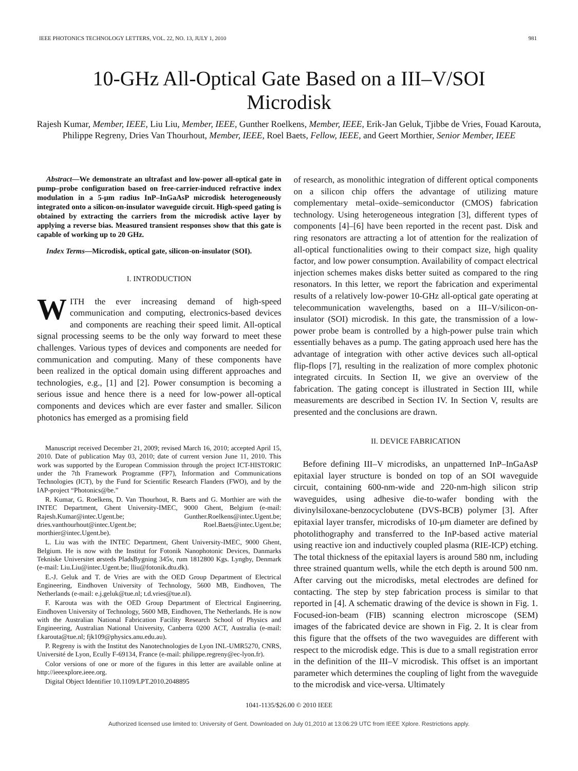IEEE PHOTONICS TECHNOLOGY LETTERS, VOL. 22, NO. 13, JULY 1, 2010 981
10-GHz All-Optical Gate Based on a III–V/SOI Microdisk
Rajesh Kumar, Member, IEEE, Liu Liu, Member, IEEE, Gunther Roelkens, Member, IEEE, Erik-Jan Geluk, Tjibbe de Vries, Fouad Karouta, Philippe Regreny, Dries Van Thourhout, Member, IEEE, Roel Baets, Fellow, IEEE, and Geert Morthier, Senior Member, IEEE
Abstract—We demonstrate an ultrafast and low-power all-optical gate in pump–probe configuration based on free-carrier-induced refractive index modulation in a 5-μm radius InP–InGaAsP microdisk heterogeneously integrated onto a silicon-on-insulator waveguide circuit. High-speed gating is obtained by extracting the carriers from the microdisk active layer by applying a reverse bias. Measured transient responses show that this gate is capable of working up to 20 GHz.
Index Terms—Microdisk, optical gate, silicon-on-insulator (SOI).
I. INTRODUCTION
WITH the ever increasing demand of high-speed communication and computing, electronics-based devices and components are reaching their speed limit. All-optical signal processing seems to be the only way forward to meet these challenges. Various types of devices and components are needed for communication and computing. Many of these components have been realized in the optical domain using different approaches and technologies, e.g., [1] and [2]. Power consumption is becoming a serious issue and hence there is a need for low-power all-optical components and devices which are ever faster and smaller. Silicon photonics has emerged as a promising field
Manuscript received December 21, 2009; revised March 16, 2010; accepted April 15, 2010. Date of publication May 03, 2010; date of current version June 11, 2010. This work was supported by the European Commission through the project ICT-HISTORIC under the 7th Framework Programme (FP7), Information and Communications Technologies (ICT), by the Fund for Scientific Research Flanders (FWO), and by the IAP-project “Photonics@be.”
R. Kumar, G. Roelkens, D. Van Thourhout, R. Baets and G. Morthier are with the INTEC Department, Ghent University-IMEC, 9000 Ghent, Belgium (e-mail: Rajesh.Kumar@intec.Ugent.be; Gunther.Roelkens@intec.Ugent.be; dries.vanthourhout@intec.Ugent.be; Roel.Baets@intec.Ugent.be; morthier@intec.Ugent.be).
L. Liu was with the INTEC Department, Ghent University-IMEC, 9000 Ghent, Belgium. He is now with the Institut for Fotonik Nanophotonic Devices, Danmarks Tekniske Universitet ørsteds PladsBygning 345v, rum 1812800 Kgs. Lyngby, Denmark (e-mail: Liu.Liu@intec.Ugent.be; lliu@fotonik.dtu.dk).
E.-J. Geluk and T. de Vries are with the OED Group Department of Electrical Engineering, Eindhoven University of Technology, 5600 MB, Eindhoven, The Netherlands (e-mail: e.j.geluk@tue.nl; t.d.vries@tue.nl).
F. Karouta was with the OED Group Department of Electrical Engineering, Eindhoven University of Technology, 5600 MB, Eindhoven, The Netherlands. He is now with the Australian National Fabrication Facility Research School of Physics and Engineering, Australian National University, Canberra 0200 ACT, Australia (e-mail: f.karouta@tue.nl; fjk109@physics.anu.edu.au).
P. Regreny is with the Institut des Nanotechnologies de Lyon INL-UMR5270, CNRS, Université de Lyon, Ecully F-69134, France (e-mail: philippe.regreny@ec-lyon.fr).
Color versions of one or more of the figures in this letter are available online at http://ieeexplore.ieee.org.
Digital Object Identifier 10.1109/LPT.2010.2048895
of research, as monolithic integration of different optical components on a silicon chip offers the advantage of utilizing mature complementary metal–oxide–semiconductor (CMOS) fabrication technology. Using heterogeneous integration [3], different types of components [4]–[6] have been reported in the recent past. Disk and ring resonators are attracting a lot of attention for the realization of all-optical functionalities owing to their compact size, high quality factor, and low power consumption. Availability of compact electrical injection schemes makes disks better suited as compared to the ring resonators. In this letter, we report the fabrication and experimental results of a relatively low-power 10-GHz all-optical gate operating at telecommunication wavelengths, based on a III–V/silicon-on-insulator (SOI) microdisk. In this gate, the transmission of a low-power probe beam is controlled by a high-power pulse train which essentially behaves as a pump. The gating approach used here has the advantage of integration with other active devices such all-optical flip-flops [7], resulting in the realization of more complex photonic integrated circuits. In Section II, we give an overview of the fabrication. The gating concept is illustrated in Section III, while measurements are described in Section IV. In Section V, results are presented and the conclusions are drawn.
II. DEVICE FABRICATION
Before defining III–V microdisks, an unpatterned InP–InGaAsP epitaxial layer structure is bonded on top of an SOI waveguide circuit, containing 600-nm-wide and 220-nm-high silicon strip waveguides, using adhesive die-to-wafer bonding with the divinylsiloxane-benzocyclobutene (DVS-BCB) polymer [3]. After epitaxial layer transfer, microdisks of 10-μm diameter are defined by photolithography and transferred to the InP-based active material using reactive ion and inductively coupled plasma (RIE-ICP) etching. The total thickness of the epitaxial layers is around 580 nm, including three strained quantum wells, while the etch depth is around 500 nm. After carving out the microdisks, metal electrodes are defined for contacting. The step by step fabrication process is similar to that reported in [4]. A schematic drawing of the device is shown in Fig. 1. Focused-ion-beam (FIB) scanning electron microscope (SEM) images of the fabricated device are shown in Fig. 2. It is clear from this figure that the offsets of the two waveguides are different with respect to the microdisk edge. This is due to a small registration error in the definition of the III–V microdisk. This offset is an important parameter which determines the coupling of light from the waveguide to the microdisk and vice-versa. Ultimately
1041-1135/$26.00 © 2010 IEEE
Authorized licensed use limited to: University of Gent. Downloaded on July 01,2010 at 13:06:29 UTC from IEEE Xplore. Restrictions apply.